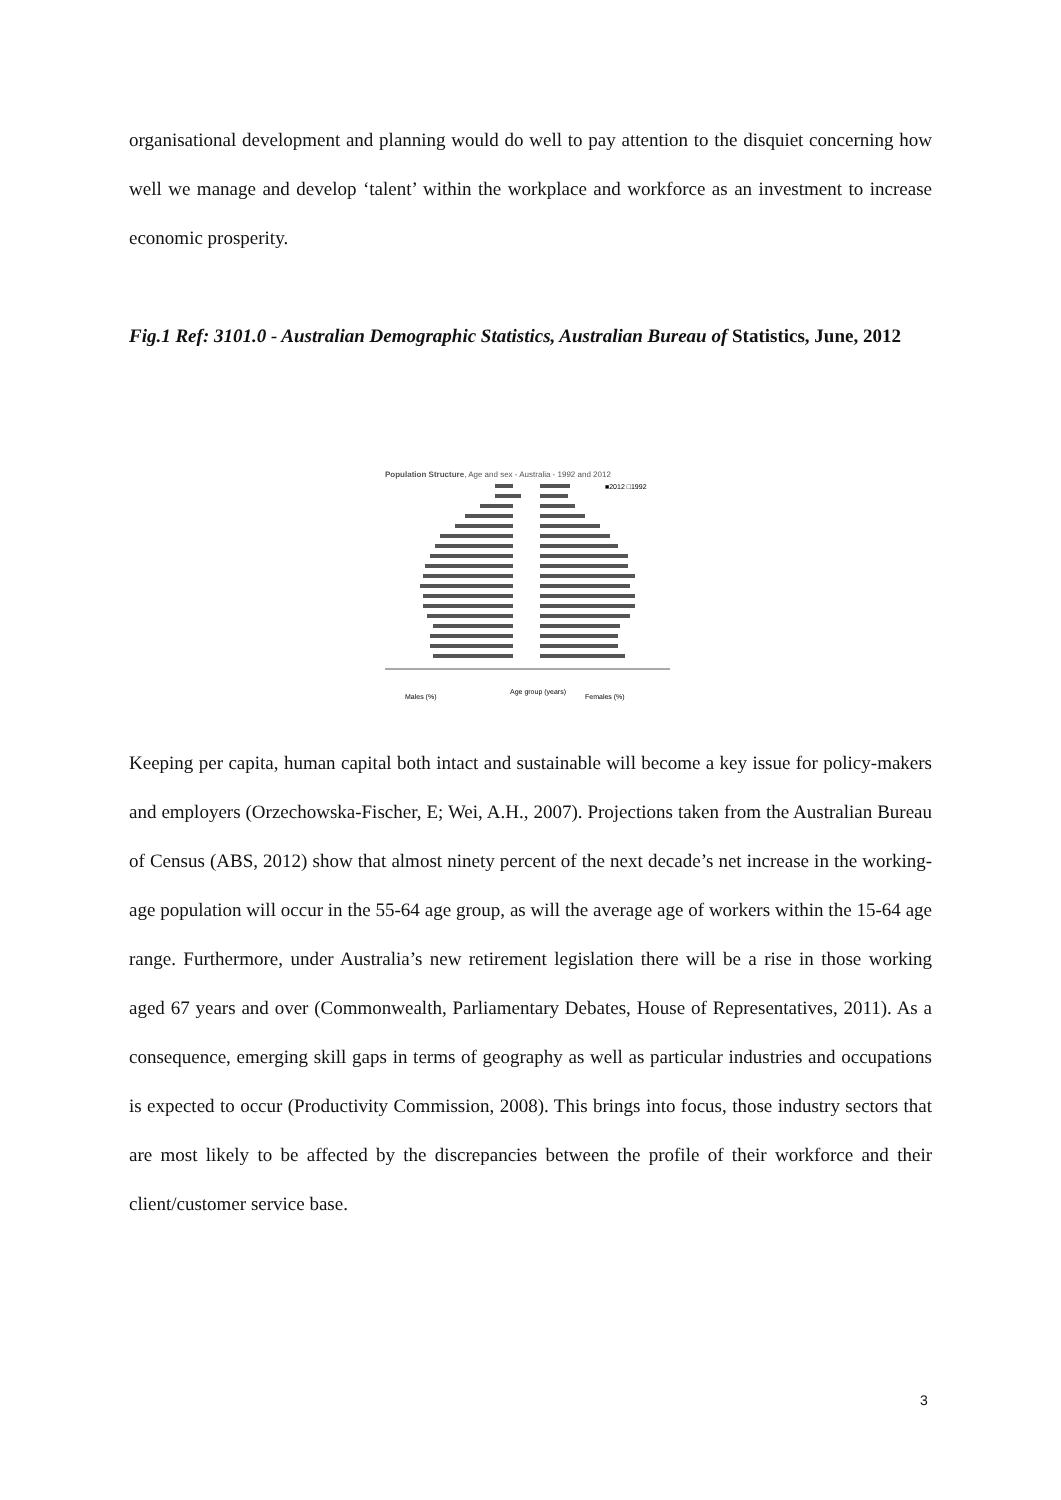organisational development and planning would do well to pay attention to the disquiet concerning how well we manage and develop ‘talent’ within the workplace and workforce as an investment to increase economic prosperity.
Fig.1 Ref: 3101.0 - Australian Demographic Statistics, Australian Bureau of Statistics, June, 2012
Population Structure, Age and sex - Australia - 1992 and 2012
Males (%)
Age group (years)
Females (%)
■2012 □1992
Keeping per capita, human capital both intact and sustainable will become a key issue for policy-makers and employers (Orzechowska-Fischer, E; Wei, A.H., 2007). Projections taken from the Australian Bureau of Census (ABS, 2012) show that almost ninety percent of the next decade’s net increase in the working-age population will occur in the 55-64 age group, as will the average age of workers within the 15-64 age range. Furthermore, under Australia’s new retirement legislation there will be a rise in those working aged 67 years and over (Commonwealth, Parliamentary Debates, House of Representatives, 2011). As a consequence, emerging skill gaps in terms of geography as well as particular industries and occupations is expected to occur (Productivity Commission, 2008). This brings into focus, those industry sectors that are most likely to be affected by the discrepancies between the profile of their workforce and their client/customer service base.
3